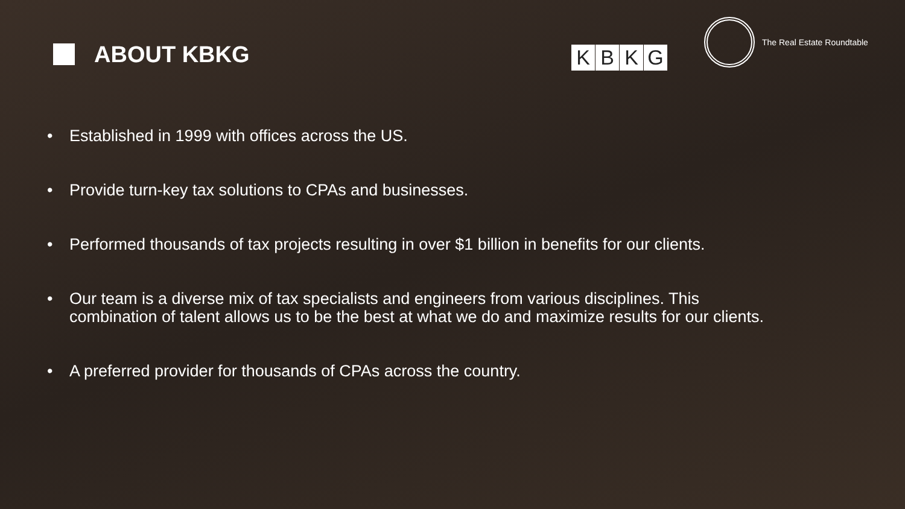ABOUT KBKG
KBKG
The Real Estate Roundtable
• Established in 1999 with offices across the US.
• Provide turn-key tax solutions to CPAs and businesses.
• Performed thousands of tax projects resulting in over $1 billion in benefits for our clients.
• Our team is a diverse mix of tax specialists and engineers from various disciplines. This combination of talent allows us to be the best at what we do and maximize results for our clients.
• A preferred provider for thousands of CPAs across the country.